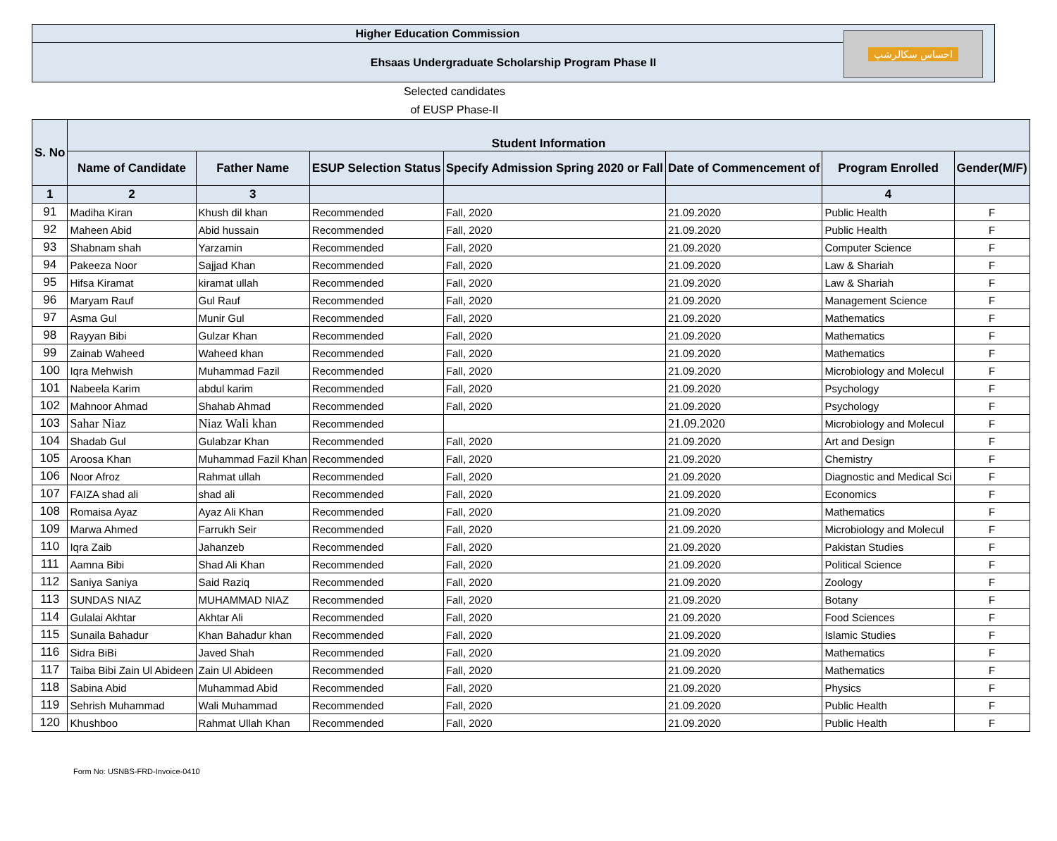Higher Education Commission
Ehsaas Undergraduate Scholarship Program Phase II
احساس سکالرشپ
Selected candidates
of EUSP Phase-II
| S. No | Student Information | | | | | | |
| --- | --- | --- | --- | --- | --- | --- | --- |
| | Name of Candidate | Father Name | ESUP Selection Status | Specify Admission Spring 2020 or Fall | Date of Commencement of | Program Enrolled | Gender(M/F) |
| 1 | 2 | 3 | | | | 4 | |
| 91 | Madiha Kiran | Khush dil khan | Recommended | Fall, 2020 | 21.09.2020 | Public Health | F |
| 92 | Maheen Abid | Abid hussain | Recommended | Fall, 2020 | 21.09.2020 | Public Health | F |
| 93 | Shabnam shah | Yarzamin | Recommended | Fall, 2020 | 21.09.2020 | Computer Science | F |
| 94 | Pakeeza Noor | Sajjad Khan | Recommended | Fall, 2020 | 21.09.2020 | Law & Shariah | F |
| 95 | Hifsa Kiramat | kiramat ullah | Recommended | Fall, 2020 | 21.09.2020 | Law & Shariah | F |
| 96 | Maryam Rauf | Gul Rauf | Recommended | Fall, 2020 | 21.09.2020 | Management Science | F |
| 97 | Asma Gul | Munir Gul | Recommended | Fall, 2020 | 21.09.2020 | Mathematics | F |
| 98 | Rayyan Bibi | Gulzar Khan | Recommended | Fall, 2020 | 21.09.2020 | Mathematics | F |
| 99 | Zainab Waheed | Waheed khan | Recommended | Fall, 2020 | 21.09.2020 | Mathematics | F |
| 100 | Iqra Mehwish | Muhammad Fazil | Recommended | Fall, 2020 | 21.09.2020 | Microbiology and Molecul | F |
| 101 | Nabeela Karim | abdul karim | Recommended | Fall, 2020 | 21.09.2020 | Psychology | F |
| 102 | Mahnoor Ahmad | Shahab Ahmad | Recommended | Fall, 2020 | 21.09.2020 | Psychology | F |
| 103 | Sahar Niaz | Niaz Wali khan | Recommended | | 21.09.2020 | Microbiology and Molecul | F |
| 104 | Shadab Gul | Gulabzar Khan | Recommended | Fall, 2020 | 21.09.2020 | Art and Design | F |
| 105 | Aroosa Khan | Muhammad Fazil Khan | Recommended | Fall, 2020 | 21.09.2020 | Chemistry | F |
| 106 | Noor Afroz | Rahmat ullah | Recommended | Fall, 2020 | 21.09.2020 | Diagnostic and Medical Sci | F |
| 107 | FAIZA shad ali | shad ali | Recommended | Fall, 2020 | 21.09.2020 | Economics | F |
| 108 | Romaisa Ayaz | Ayaz Ali Khan | Recommended | Fall, 2020 | 21.09.2020 | Mathematics | F |
| 109 | Marwa Ahmed | Farrukh Seir | Recommended | Fall, 2020 | 21.09.2020 | Microbiology and Molecul | F |
| 110 | Iqra Zaib | Jahanzeb | Recommended | Fall, 2020 | 21.09.2020 | Pakistan Studies | F |
| 111 | Aamna Bibi | Shad Ali Khan | Recommended | Fall, 2020 | 21.09.2020 | Political Science | F |
| 112 | Saniya Saniya | Said Raziq | Recommended | Fall, 2020 | 21.09.2020 | Zoology | F |
| 113 | SUNDAS NIAZ | MUHAMMAD NIAZ | Recommended | Fall, 2020 | 21.09.2020 | Botany | F |
| 114 | Gulalai Akhtar | Akhtar Ali | Recommended | Fall, 2020 | 21.09.2020 | Food Sciences | F |
| 115 | Sunaila Bahadur | Khan Bahadur khan | Recommended | Fall, 2020 | 21.09.2020 | Islamic Studies | F |
| 116 | Sidra BiBi | Javed Shah | Recommended | Fall, 2020 | 21.09.2020 | Mathematics | F |
| 117 | Taiba Bibi Zain Ul Abideen | Zain Ul Abideen | Recommended | Fall, 2020 | 21.09.2020 | Mathematics | F |
| 118 | Sabina Abid | Muhammad Abid | Recommended | Fall, 2020 | 21.09.2020 | Physics | F |
| 119 | Sehrish Muhammad | Wali Muhammad | Recommended | Fall, 2020 | 21.09.2020 | Public Health | F |
| 120 | Khushboo | Rahmat Ullah Khan | Recommended | Fall, 2020 | 21.09.2020 | Public Health | F |
Form No: USNBS-FRD-Invoice-0410